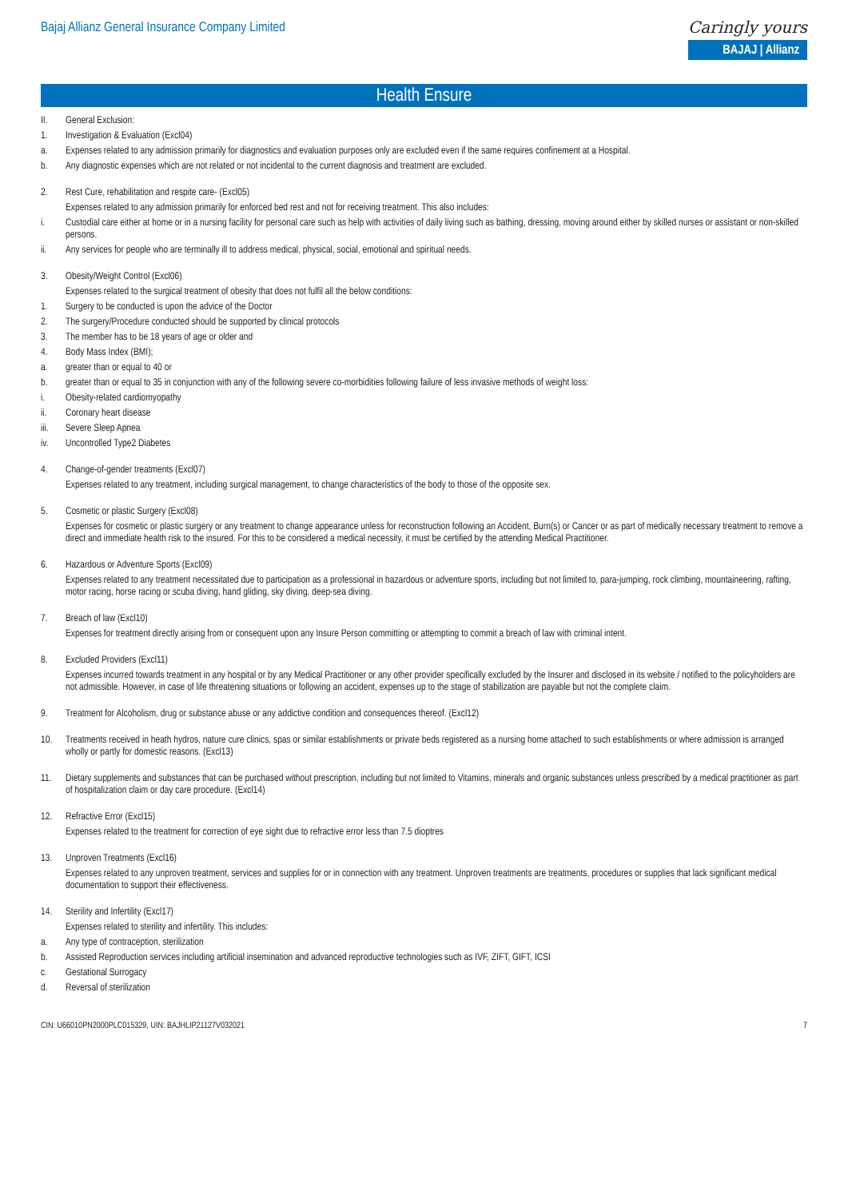Bajaj Allianz General Insurance Company Limited
Caringly yours
BAJAJ | Allianz
Health Ensure
II.
General Exclusion:
1.
Investigation & Evaluation (Excl04)
a.
Expenses related to any admission primarily for diagnostics and evaluation purposes only are excluded even if the same requires confinement at a Hospital.
b.
Any diagnostic expenses which are not related or not incidental to the current diagnosis and treatment are excluded.
2.
Rest Cure, rehabilitation and respite care- (Excl05)
Expenses related to any admission primarily for enforced bed rest and not for receiving treatment. This also includes:
i.
Custodial care either at home or in a nursing facility for personal care such as help with activities of daily living such as bathing, dressing, moving around either by skilled nurses or assistant or non-skilled persons.
ii.
Any services for people who are terminally ill to address medical, physical, social, emotional and spiritual needs.
3.
Obesity/Weight Control (Excl06)
Expenses related to the surgical treatment of obesity that does not fulfil all the below conditions:
1.
Surgery to be conducted is upon the advice of the Doctor
2.
The surgery/Procedure conducted should be supported by clinical protocols
3.
The member has to be 18 years of age or older and
4.
Body Mass Index (BMI);
a.
greater than or equal to 40 or
b.
greater than or equal to 35 in conjunction with any of the following severe co-morbidities following failure of less invasive methods of weight loss:
i.
Obesity-related cardiomyopathy
ii.
Coronary heart disease
iii.
Severe Sleep Apnea
iv.
Uncontrolled Type2 Diabetes
4.
Change-of-gender treatments (Excl07)
Expenses related to any treatment, including surgical management, to change characteristics of the body to those of the opposite sex.
5.
Cosmetic or plastic Surgery (Excl08)
Expenses for cosmetic or plastic surgery or any treatment to change appearance unless for reconstruction following an Accident, Burn(s) or Cancer or as part of medically necessary treatment to remove a direct and immediate health risk to the insured. For this to be considered a medical necessity, it must be certified by the attending Medical Practitioner.
6.
Hazardous or Adventure Sports (Excl09)
Expenses related to any treatment necessitated due to participation as a professional in hazardous or adventure sports, including but not limited to, para-jumping, rock climbing, mountaineering, rafting, motor racing, horse racing or scuba diving, hand gliding, sky diving, deep-sea diving.
7.
Breach of law (Excl10)
Expenses for treatment directly arising from or consequent upon any Insure Person committing or attempting to commit a breach of law with criminal intent.
8.
Excluded Providers (Excl11)
Expenses incurred towards treatment in any hospital or by any Medical Practitioner or any other provider specifically excluded by the Insurer and disclosed in its website / notified to the policyholders are not admissible. However, in case of life threatening situations or following an accident, expenses up to the stage of stabilization are payable but not the complete claim.
9.
Treatment for Alcoholism, drug or substance abuse or any addictive condition and consequences thereof. (Excl12)
10.
Treatments received in heath hydros, nature cure clinics, spas or similar establishments or private beds registered as a nursing home attached to such establishments or where admission is arranged wholly or partly for domestic reasons. (Excl13)
11.
Dietary supplements and substances that can be purchased without prescription, including but not limited to Vitamins, minerals and organic substances unless prescribed by a medical practitioner as part of hospitalization claim or day care procedure. (Excl14)
12.
Refractive Error (Excl15)
Expenses related to the treatment for correction of eye sight due to refractive error less than 7.5 dioptres
13.
Unproven Treatments (Excl16)
Expenses related to any unproven treatment, services and supplies for or in connection with any treatment. Unproven treatments are treatments, procedures or supplies that lack significant medical documentation to support their effectiveness.
14.
Sterility and Infertility (Excl17)
Expenses related to sterility and infertility. This includes:
a.
Any type of contraception, sterilization
b.
Assisted Reproduction services including artificial insemination and advanced reproductive technologies such as IVF, ZIFT, GIFT, ICSI
c.
Gestational Surrogacy
d.
Reversal of sterilization
CIN: U66010PN2000PLC015329, UIN: BAJHLIP21127V032021 7